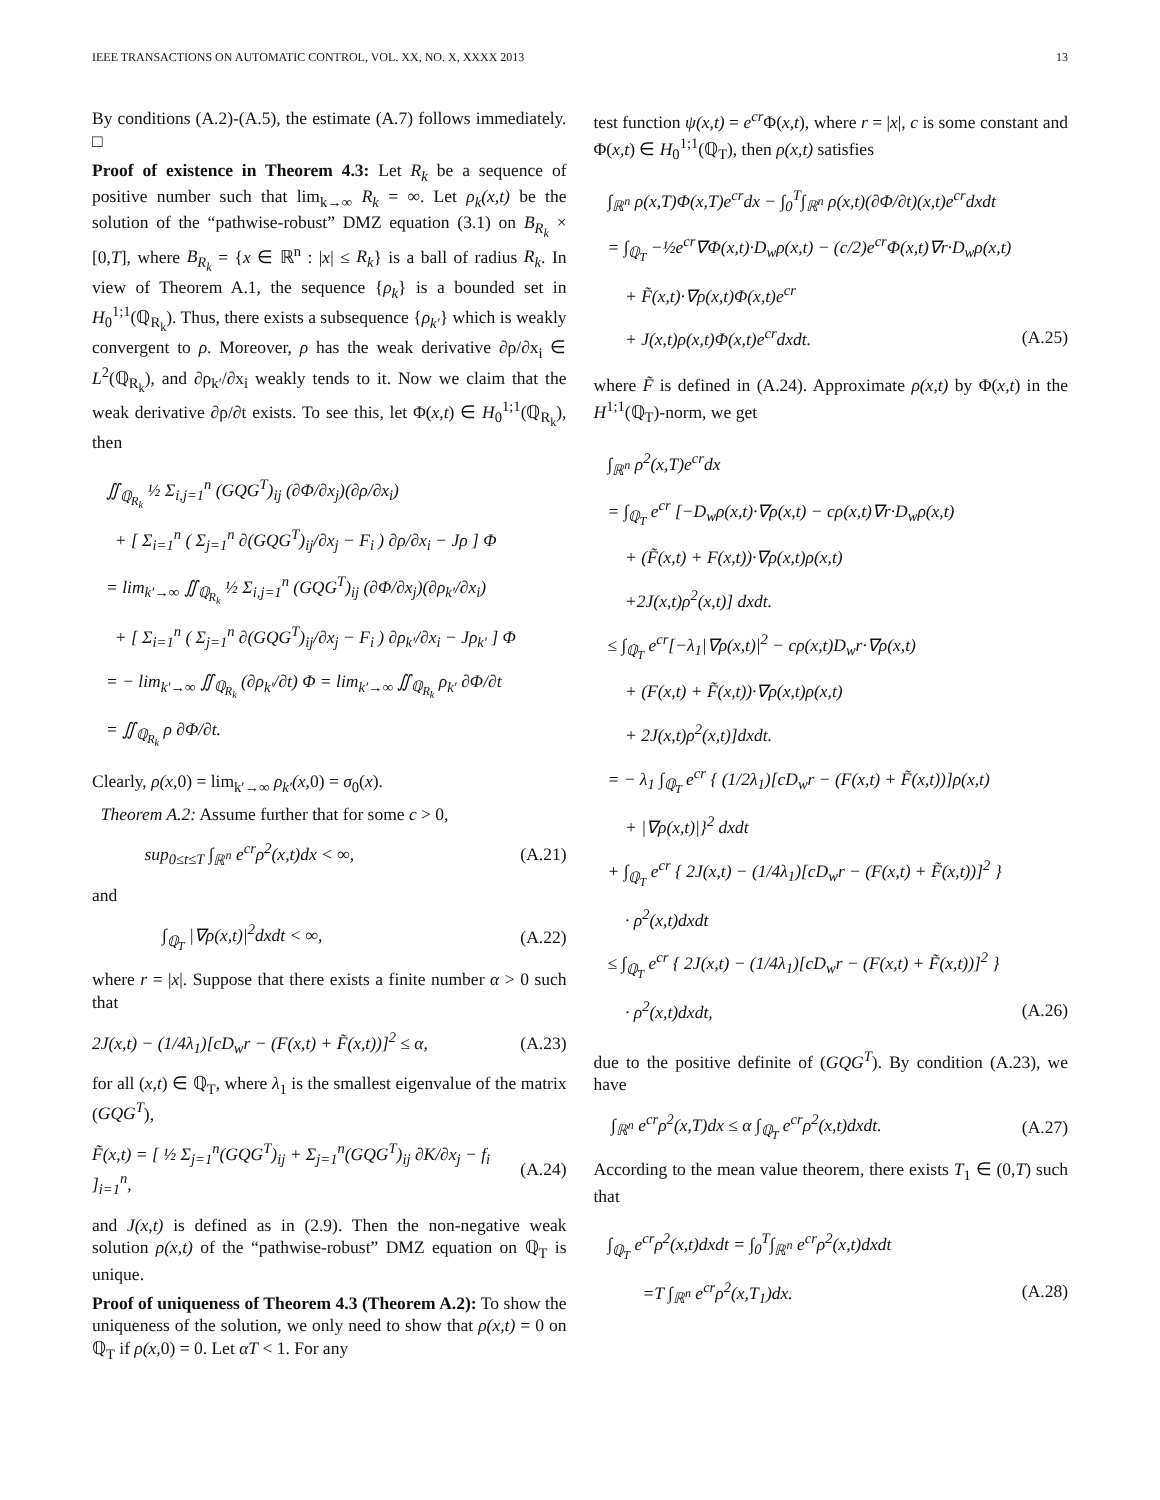IEEE TRANSACTIONS ON AUTOMATIC CONTROL, VOL. XX, NO. X, XXXX 2013 13
By conditions (A.2)-(A.5), the estimate (A.7) follows immediately. □
Proof of existence in Theorem 4.3: Let R<sub>k</sub> be a sequence of positive number such that lim<sub>k→∞</sub> R<sub>k</sub> = ∞. Let ρ<sub>k</sub>(x,t) be the solution of the “pathwise-robust” DMZ equation (3.1) on B<sub>R<sub>k</sub></sub> × [0,T], where B<sub>R<sub>k</sub></sub> = {x ∈ ℝ<sup>n</sup> : |x| ≤ R<sub>k</sub>} is a ball of radius R<sub>k</sub>. In view of Theorem A.1, the sequence {ρ<sub>k</sub>} is a bounded set in H<sub>0</sub><sup>1;1</sup>(ℚ<sub>R<sub>k</sub></sub>). Thus, there exists a subsequence {ρ<sub>k′</sub>} which is weakly convergent to ρ. Moreover, ρ has the weak derivative ∂ρ/∂x<sub>i</sub> ∈ L<sup>2</sup>(ℚ<sub>R<sub>k</sub></sub>), and ∂ρ<sub>k′</sub>/∂x<sub>i</sub> weakly tends to it. Now we claim that the weak derivative ∂ρ/∂t exists. To see this, let Φ(x,t) ∈ H<sub>0</sub><sup>1;1</sup>(ℚ<sub>R<sub>k</sub></sub>), then
∬<sub>ℚ<sub>R<sub>k</sub></sub></sub> ½ Σ<sub>i,j=1</sub><sup>n</sup> (GQG<sup>T</sup>)<sub>ij</sub> (∂Φ/∂x<sub>j</sub>)(∂ρ/∂x<sub>i</sub>)
+ [ Σ<sub>i=1</sub><sup>n</sup> ( Σ<sub>j=1</sub><sup>n</sup> ∂(GQG<sup>T</sup>)<sub>ij</sub>/∂x<sub>j</sub> − F<sub>i</sub> ) ∂ρ/∂x<sub>i</sub> − Jρ ] Φ
= lim<sub>k′→∞</sub> ∬<sub>ℚ<sub>R<sub>k</sub></sub></sub> ½ Σ<sub>i,j=1</sub><sup>n</sup> (GQG<sup>T</sup>)<sub>ij</sub> (∂Φ/∂x<sub>j</sub>)(∂ρ<sub>k′</sub>/∂x<sub>i</sub>)
+ [ Σ<sub>i=1</sub><sup>n</sup> ( Σ<sub>j=1</sub><sup>n</sup> ∂(GQG<sup>T</sup>)<sub>ij</sub>/∂x<sub>j</sub> − F<sub>i</sub> ) ∂ρ<sub>k′</sub>/∂x<sub>i</sub> − Jρ<sub>k′</sub> ] Φ
= − lim<sub>k′→∞</sub> ∬<sub>ℚ<sub>R<sub>k</sub></sub></sub> (∂ρ<sub>k′</sub>/∂t) Φ = lim<sub>k′→∞</sub> ∬<sub>ℚ<sub>R<sub>k</sub></sub></sub> ρ<sub>k′</sub> ∂Φ/∂t
= ∬<sub>ℚ<sub>R<sub>k</sub></sub></sub> ρ ∂Φ/∂t.
Clearly, ρ(x, 0) = lim<sub>k′→∞</sub> ρ<sub>k′</sub>(x, 0) = σ<sub>0</sub>(x).
Theorem A.2: Assume further that for some c > 0,
sup<sub>0≤t≤T</sub> ∫<sub>ℝ<sup>n</sup></sub> e<sup>cr</sup>ρ<sup>2</sup>(x,t)dx < ∞, (A.21)
and
∫<sub>ℚ<sub>T</sub></sub> |∇ρ(x,t)|<sup>2</sup>dxdt < ∞, (A.22)
where r = |x|. Suppose that there exists a finite number α > 0 such that
2J(x,t) − (1/4λ<sub>1</sub>)[cD<sub>w</sub>r − (F(x,t) + F̃(x,t))]<sup>2</sup> ≤ α, (A.23)
for all (x,t) ∈ ℚ<sub>T</sub>, where λ<sub>1</sub> is the smallest eigenvalue of the matrix (GQG<sup>T</sup>),
F̃(x,t) = [ ½ Σ<sub>j=1</sub><sup>n</sup>(GQG<sup>T</sup>)<sub>ij</sub> + Σ<sub>j=1</sub><sup>n</sup>(GQG<sup>T</sup>)<sub>ij</sub> ∂K/∂x<sub>j</sub> − f<sub>i</sub> ]<sub>i=1</sub><sup>n</sup>, (A.24)
and J(x,t) is defined as in (2.9). Then the non-negative weak solution ρ(x,t) of the “pathwise-robust” DMZ equation on ℚ<sub>T</sub> is unique.
Proof of uniqueness of Theorem 4.3 (Theorem A.2): To show the uniqueness of the solution, we only need to show that ρ(x,t) = 0 on ℚ<sub>T</sub> if ρ(x, 0) = 0. Let αT < 1. For any
test function ψ(x,t) = e<sup>cr</sup> Φ(x,t), where r = |x|, c is some constant and Φ(x,t) ∈ H<sub>0</sub><sup>1;1</sup>(ℚ<sub>T</sub>), then ρ(x,t) satisfies
∫<sub>ℝ<sup>n</sup></sub> ρ(x,T)Φ(x,T)e<sup>cr</sup>dx − ∫<sub>0</sub><sup>T</sup>∫<sub>ℝ<sup>n</sup></sub> ρ(x,t)(∂Φ/∂t)(x,t)e<sup>cr</sup>dxdt
= ∫<sub>ℚ<sub>T</sub></sub> −½e<sup>cr</sup>∇Φ(x,t)·D<sub>w</sub>ρ(x,t) − (c/2)e<sup>cr</sup>Φ(x,t)∇r·D<sub>w</sub>ρ(x,t)
+ F̃(x,t)·∇ρ(x,t)Φ(x,t)e<sup>cr</sup>
+ J(x,t)ρ(x,t)Φ(x,t)e<sup>cr</sup>dxdt. (A.25)
where F̃ is defined in (A.24). Approximate ρ(x,t) by Φ(x,t) in the H<sup>1;1</sup>(ℚ<sub>T</sub>)-norm, we get
∫<sub>ℝ<sup>n</sup></sub> ρ<sup>2</sup>(x,T)e<sup>cr</sup>dx
= ∫<sub>ℚ<sub>T</sub></sub> e<sup>cr</sup> [−D<sub>w</sub>ρ(x,t)·∇ρ(x,t) − cρ(x,t)∇r·D<sub>w</sub>ρ(x,t)
+ (F̃(x,t) + F(x,t))·∇ρ(x,t)ρ(x,t)
+2J(x,t)ρ<sup>2</sup>(x,t)] dxdt.
≤ ∫<sub>ℚ<sub>T</sub></sub> e<sup>cr</sup>[−λ<sub>1</sub>|∇ρ(x,t)|<sup>2</sup> − cρ(x,t)D<sub>w</sub>r·∇ρ(x,t)
+ (F(x,t) + F̃(x,t))·∇ρ(x,t)ρ(x,t)
+ 2J(x,t)ρ<sup>2</sup>(x,t)]dxdt.
= − λ<sub>1</sub> ∫<sub>ℚ<sub>T</sub></sub> e<sup>cr</sup> { (1/2λ<sub>1</sub>)[cD<sub>w</sub>r − (F(x,t) + F̃(x,t))]ρ(x,t)
+ |∇ρ(x,t)|}<sup>2</sup> dxdt
+ ∫<sub>ℚ<sub>T</sub></sub> e<sup>cr</sup> { 2J(x,t) − (1/4λ<sub>1</sub>)[cD<sub>w</sub>r − (F(x,t) + F̃(x,t))]<sup>2</sup> }
· ρ<sup>2</sup>(x,t)dxdt
≤ ∫<sub>ℚ<sub>T</sub></sub> e<sup>cr</sup> { 2J(x,t) − (1/4λ<sub>1</sub>)[cD<sub>w</sub>r − (F(x,t) + F̃(x,t))]<sup>2</sup> }
· ρ<sup>2</sup>(x,t)dxdt, (A.26)
due to the positive definite of (GQG<sup>T</sup>). By condition (A.23), we have
∫<sub>ℝ<sup>n</sup></sub> e<sup>cr</sup>ρ<sup>2</sup>(x,T)dx ≤ α ∫<sub>ℚ<sub>T</sub></sub> e<sup>cr</sup>ρ<sup>2</sup>(x,t)dxdt. (A.27)
According to the mean value theorem, there exists T<sub>1</sub> ∈ (0,T) such that
∫<sub>ℚ<sub>T</sub></sub> e<sup>cr</sup>ρ<sup>2</sup>(x,t)dxdt = ∫<sub>0</sub><sup>T</sup>∫<sub>ℝ<sup>n</sup></sub> e<sup>cr</sup>ρ<sup>2</sup>(x,t)dxdt
=T ∫<sub>ℝ<sup>n</sup></sub> e<sup>cr</sup>ρ<sup>2</sup>(x,T<sub>1</sub>)dx. (A.28)